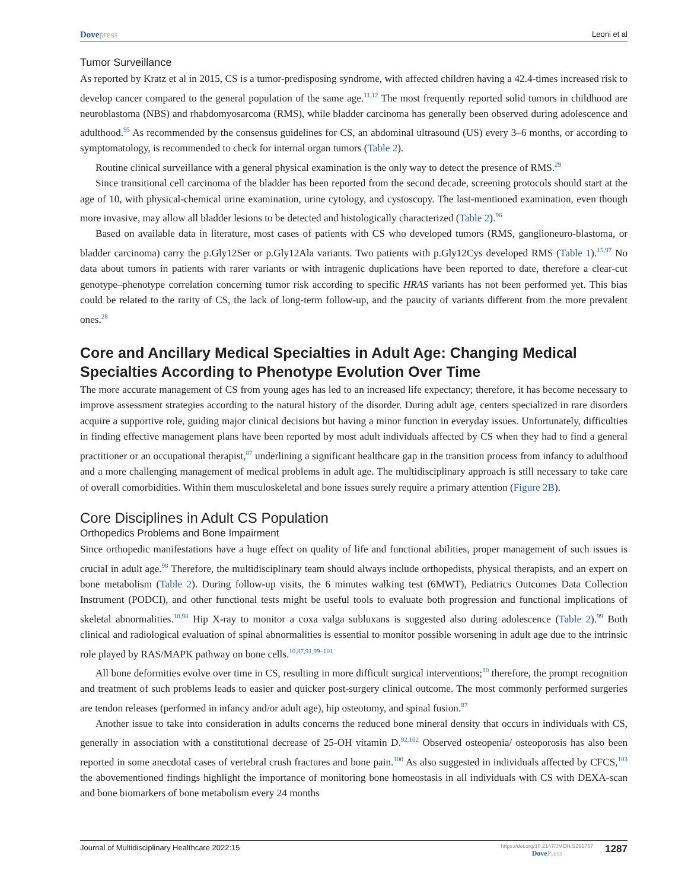Dovepress
Leoni et al
Tumor Surveillance
As reported by Kratz et al in 2015, CS is a tumor-predisposing syndrome, with affected children having a 42.4-times increased risk to develop cancer compared to the general population of the same age.<sup>11,12</sup> The most frequently reported solid tumors in childhood are neuroblastoma (NBS) and rhabdomyosarcoma (RMS), while bladder carcinoma has generally been observed during adolescence and adulthood.<sup>95</sup> As recommended by the consensus guidelines for CS, an abdominal ultrasound (US) every 3–6 months, or according to symptomatology, is recommended to check for internal organ tumors (Table 2).
Routine clinical surveillance with a general physical examination is the only way to detect the presence of RMS.<sup>29</sup>
Since transitional cell carcinoma of the bladder has been reported from the second decade, screening protocols should start at the age of 10, with physical-chemical urine examination, urine cytology, and cystoscopy. The last-mentioned examination, even though more invasive, may allow all bladder lesions to be detected and histologically characterized (Table 2).<sup>96</sup>
Based on available data in literature, most cases of patients with CS who developed tumors (RMS, ganglioneuro-blastoma, or bladder carcinoma) carry the p.Gly12Ser or p.Gly12Ala variants. Two patients with p.Gly12Cys developed RMS (Table 1).<sup>15,97</sup> No data about tumors in patients with rarer variants or with intragenic duplications have been reported to date, therefore a clear-cut genotype–phenotype correlation concerning tumor risk according to specific HRAS variants has not been performed yet. This bias could be related to the rarity of CS, the lack of long-term follow-up, and the paucity of variants different from the more prevalent ones.<sup>28</sup>
Core and Ancillary Medical Specialties in Adult Age: Changing Medical Specialties According to Phenotype Evolution Over Time
The more accurate management of CS from young ages has led to an increased life expectancy; therefore, it has become necessary to improve assessment strategies according to the natural history of the disorder. During adult age, centers specialized in rare disorders acquire a supportive role, guiding major clinical decisions but having a minor function in everyday issues. Unfortunately, difficulties in finding effective management plans have been reported by most adult individuals affected by CS when they had to find a general practitioner or an occupational therapist,<sup>87</sup> underlining a significant healthcare gap in the transition process from infancy to adulthood and a more challenging management of medical problems in adult age. The multidisciplinary approach is still necessary to take care of overall comorbidities. Within them musculoskeletal and bone issues surely require a primary attention (Figure 2B).
Core Disciplines in Adult CS Population
Orthopedics Problems and Bone Impairment
Since orthopedic manifestations have a huge effect on quality of life and functional abilities, proper management of such issues is crucial in adult age.<sup>98</sup> Therefore, the multidisciplinary team should always include orthopedists, physical therapists, and an expert on bone metabolism (Table 2). During follow-up visits, the 6 minutes walking test (6MWT), Pediatrics Outcomes Data Collection Instrument (PODCI), and other functional tests might be useful tools to evaluate both progression and functional implications of skeletal abnormalities.<sup>10,98</sup> Hip X-ray to monitor a coxa valga subluxans is suggested also during adolescence (Table 2).<sup>99</sup> Both clinical and radiological evaluation of spinal abnormalities is essential to monitor possible worsening in adult age due to the intrinsic role played by RAS/MAPK pathway on bone cells.<sup>10,87,91,99–101</sup>
All bone deformities evolve over time in CS, resulting in more difficult surgical interventions;<sup>10</sup> therefore, the prompt recognition and treatment of such problems leads to easier and quicker post-surgery clinical outcome. The most commonly performed surgeries are tendon releases (performed in infancy and/or adult age), hip osteotomy, and spinal fusion.<sup>87</sup>
Another issue to take into consideration in adults concerns the reduced bone mineral density that occurs in individuals with CS, generally in association with a constitutional decrease of 25-OH vitamin D.<sup>92,102</sup> Observed osteopenia/ osteoporosis has also been reported in some anecdotal cases of vertebral crush fractures and bone pain.<sup>100</sup> As also suggested in individuals affected by CFCS,<sup>103</sup> the abovementioned findings highlight the importance of monitoring bone homeostasis in all individuals with CS with DEXA-scan and bone biomarkers of bone metabolism every 24 months
Journal of Multidisciplinary Healthcare 2022:15
https://doi.org/10.2147/JMDH.S291757
DovePress
1287